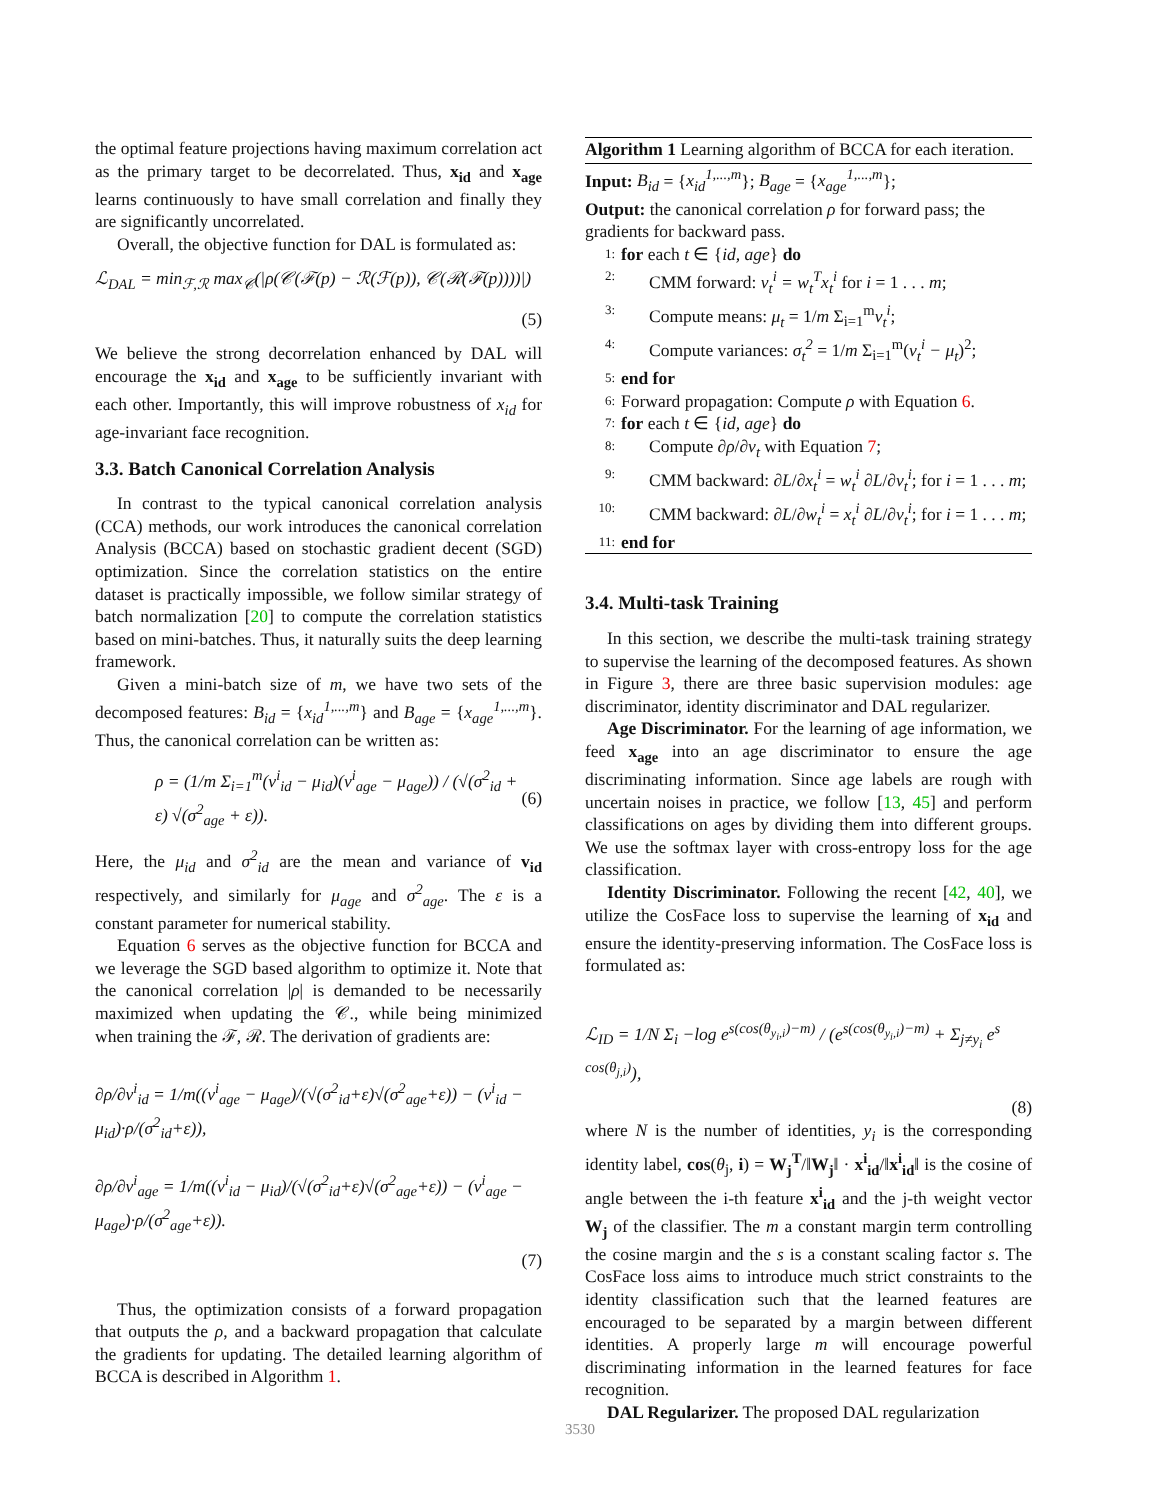the optimal feature projections having maximum correlation act as the primary target to be decorrelated. Thus, x<sub>id</sub> and x<sub>age</sub> learns continuously to have small correlation and finally they are significantly uncorrelated.
Overall, the objective function for DAL is formulated as:
ℒ<sub>DAL</sub> = min<sub>ℱ,ℛ</sub> max<sub>𝒞</sub>(|ρ(𝒞(ℱ(p) − ℛ(ℱ(p)), 𝒞(ℛ(ℱ(p))))|)
(5)
We believe the strong decorrelation enhanced by DAL will encourage the x<sub>id</sub> and x<sub>age</sub> to be sufficiently invariant with each other. Importantly, this will improve robustness of x<sub>id</sub> for age-invariant face recognition.
3.3. Batch Canonical Correlation Analysis
In contrast to the typical canonical correlation analysis (CCA) methods, our work introduces the canonical correlation Analysis (BCCA) based on stochastic gradient decent (SGD) optimization. Since the correlation statistics on the entire dataset is practically impossible, we follow similar strategy of batch normalization [20] to compute the correlation statistics based on mini-batches. Thus, it naturally suits the deep learning framework.
Given a mini-batch size of m, we have two sets of the decomposed features: B<sub>id</sub> = {x<sub>id</sub><sup>1,...,m</sup>} and B<sub>age</sub> = {x<sub>age</sub><sup>1,...,m</sup>}. Thus, the canonical correlation can be written as:
ρ = (1/m Σ<sub>i=1</sub><sup>m</sup>(v<sup>i</sup><sub>id</sub> − μ<sub>id</sub>)(v<sup>i</sup><sub>age</sub> − μ<sub>age</sub>)) / (√(σ<sup>2</sup><sub>id</sub> + ε) √(σ<sup>2</sup><sub>age</sub> + ε)). (6)
Here, the μ<sub>id</sub> and σ<sup>2</sup><sub>id</sub> are the mean and variance of v<sub>id</sub> respectively, and similarly for μ<sub>age</sub> and σ<sup>2</sup><sub>age</sub>. The ε is a constant parameter for numerical stability.
Equation 6 serves as the objective function for BCCA and we leverage the SGD based algorithm to optimize it. Note that the canonical correlation |ρ| is demanded to be necessarily maximized when updating the 𝒞., while being minimized when training the ℱ, ℛ. The derivation of gradients are:
∂ρ/∂v<sup>i</sup><sub>id</sub> = 1/m((v<sup>i</sup><sub>age</sub> − μ<sub>age</sub>)/(√(σ<sup>2</sup><sub>id</sub>+ε)√(σ<sup>2</sup><sub>age</sub>+ε)) − (v<sup>i</sup><sub>id</sub> − μ<sub>id</sub>)·ρ/(σ<sup>2</sup><sub>id</sub>+ε)),
∂ρ/∂v<sup>i</sup><sub>age</sub> = 1/m((v<sup>i</sup><sub>id</sub> − μ<sub>id</sub>)/(√(σ<sup>2</sup><sub>id</sub>+ε)√(σ<sup>2</sup><sub>age</sub>+ε)) − (v<sup>i</sup><sub>age</sub> − μ<sub>age</sub>)·ρ/(σ<sup>2</sup><sub>age</sub>+ε)).
(7)
Thus, the optimization consists of a forward propagation that outputs the ρ, and a backward propagation that calculate the gradients for updating. The detailed learning algorithm of BCCA is described in Algorithm 1.
Algorithm 1 Learning algorithm of BCCA for each iteration.
Input: B<sub>id</sub> = {x<sub>id</sub><sup>1,...,m</sup>}; B<sub>age</sub> = {x<sub>age</sub><sup>1,...,m</sup>};
Output: the canonical correlation ρ for forward pass; the gradients for backward pass.
1: for each t ∈ {id, age} do
2: CMM forward: v<sub>t</sub><sup>i</sup> = w<sub>t</sub><sup>T</sup>x<sub>t</sub><sup>i</sup> for i = 1 . . . m;
3: Compute means: μ<sub>t</sub> = 1/m Σ<sub>i=1</sub><sup>m</sup>v<sub>t</sub><sup>i</sup>;
4: Compute variances: σ<sub>t</sub><sup>2</sup> = 1/m Σ<sub>i=1</sub><sup>m</sup>(v<sub>t</sub><sup>i</sup> − μ<sub>t</sub>)<sup>2</sup>;
5: end for
6: Forward propagation: Compute ρ with Equation 6.
7: for each t ∈ {id, age} do
8: Compute ∂ρ/∂v<sub>t</sub> with Equation 7;
9: CMM backward: ∂L/∂x<sub>t</sub><sup>i</sup> = w<sub>t</sub><sup>i</sup> ∂L/∂v<sub>t</sub><sup>i</sup>; for i = 1 . . . m;
10: CMM backward: ∂L/∂w<sub>t</sub><sup>i</sup> = x<sub>t</sub><sup>i</sup> ∂L/∂v<sub>t</sub><sup>i</sup>; for i = 1 . . . m;
11: end for
3.4. Multi-task Training
In this section, we describe the multi-task training strategy to supervise the learning of the decomposed features. As shown in Figure 3, there are three basic supervision modules: age discriminator, identity discriminator and DAL regularizer.
Age Discriminator. For the learning of age information, we feed x<sub>age</sub> into an age discriminator to ensure the age discriminating information. Since age labels are rough with uncertain noises in practice, we follow [13, 45] and perform classifications on ages by dividing them into different groups. We use the softmax layer with cross-entropy loss for the age classification.
Identity Discriminator. Following the recent [42, 40], we utilize the CosFace loss to supervise the learning of x<sub>id</sub> and ensure the identity-preserving information. The CosFace loss is formulated as:
ℒ<sub>ID</sub> = 1/N Σ<sub>i</sub> −log e<sup>s(cos(θ<sub>y<sub>i</sub>,i</sub>)−m)</sup> / (e<sup>s(cos(θ<sub>y<sub>i</sub>,i</sub>)−m)</sup> + Σ<sub>j≠y<sub>i</sub></sub> e<sup>s cos(θ<sub>j,i</sub>)</sup>),
(8)
where N is the number of identities, y<sub>i</sub> is the corresponding identity label, cos(θ<sub>j</sub>, i) = W<sub>j</sub><sup>T</sup>/‖W<sub>j</sub>‖ · x<sup>i</sup><sub>id</sub>/‖x<sup>i</sup><sub>id</sub>‖ is the cosine of angle between the i-th feature x<sup>i</sup><sub>id</sub> and the j-th weight vector W<sub>j</sub> of the classifier. The m a constant margin term controlling the cosine margin and the s is a constant scaling factor s. The CosFace loss aims to introduce much strict constraints to the identity classification such that the learned features are encouraged to be separated by a margin between different identities. A properly large m will encourage powerful discriminating information in the learned features for face recognition.
DAL Regularizer. The proposed DAL regularization
3530